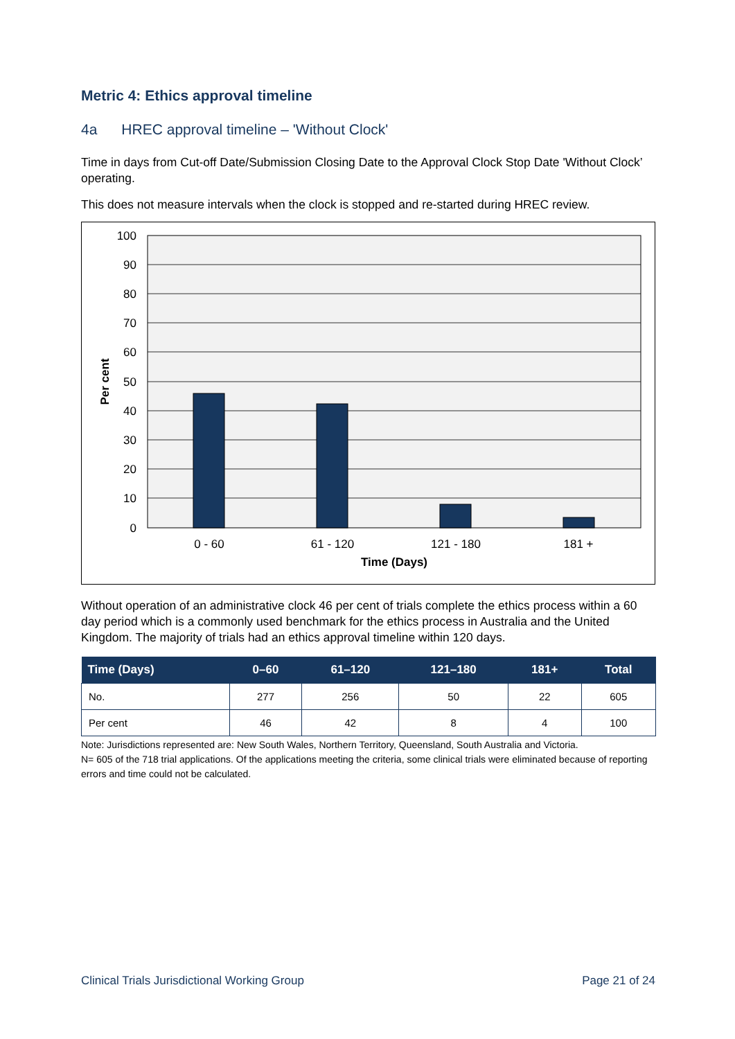Metric 4: Ethics approval timeline
4a HREC approval timeline – 'Without Clock'
Time in days from Cut-off Date/Submission Closing Date to the Approval Clock Stop Date 'Without Clock’ operating.
This does not measure intervals when the clock is stopped and re-started during HREC review.
100
90
80
70
60
50
40
30
20
10
0
0 - 60
61 - 120
121 - 180
181 +
Time (Days)
Per cent
Without operation of an administrative clock 46 per cent of trials complete the ethics process within a 60 day period which is a commonly used benchmark for the ethics process in Australia and the United Kingdom. The majority of trials had an ethics approval timeline within 120 days.
| Time (Days) | 0–60 | 61–120 | 121–180 | 181+ | Total |
| --- | --- | --- | --- | --- | --- |
| No. | 277 | 256 | 50 | 22 | 605 |
| Per cent | 46 | 42 | 8 | 4 | 100 |
Note: Jurisdictions represented are: New South Wales, Northern Territory, Queensland, South Australia and Victoria.
N= 605 of the 718 trial applications. Of the applications meeting the criteria, some clinical trials were eliminated because of reporting errors and time could not be calculated.
Clinical Trials Jurisdictional Working Group Page 21 of 24